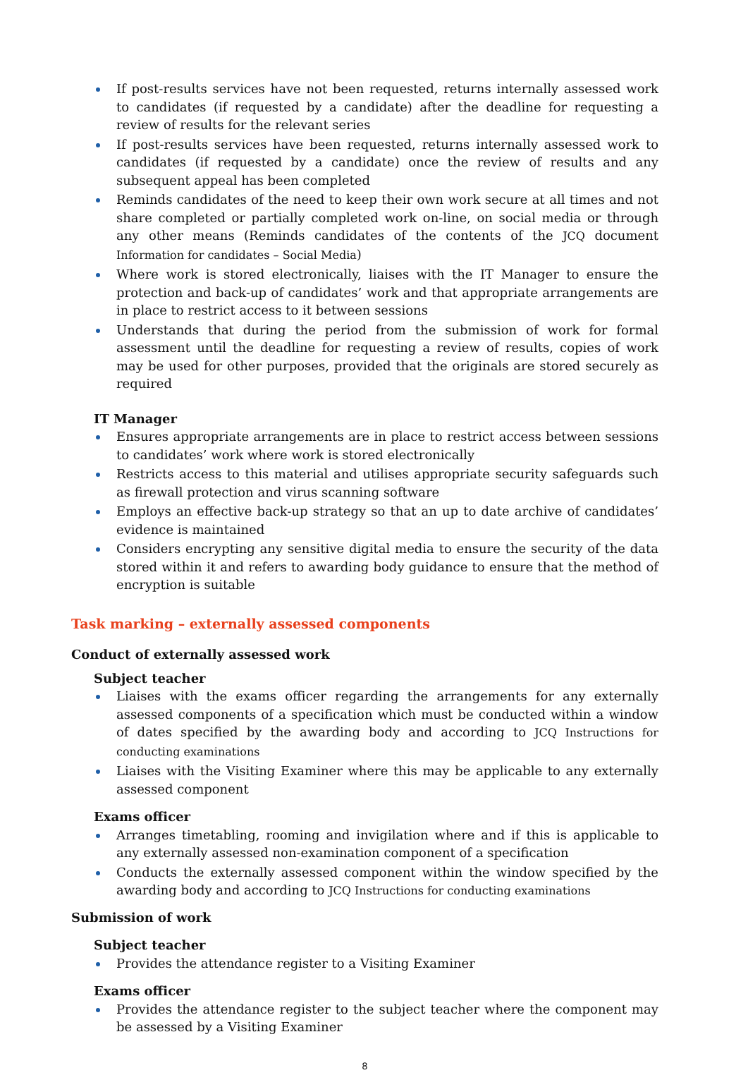If post-results services have not been requested, returns internally assessed work to candidates (if requested by a candidate) after the deadline for requesting a review of results for the relevant series
If post-results services have been requested, returns internally assessed work to candidates (if requested by a candidate) once the review of results and any subsequent appeal has been completed
Reminds candidates of the need to keep their own work secure at all times and not share completed or partially completed work on-line, on social media or through any other means (Reminds candidates of the contents of the JCQ document Information for candidates – Social Media)
Where work is stored electronically, liaises with the IT Manager to ensure the protection and back-up of candidates’ work and that appropriate arrangements are in place to restrict access to it between sessions
Understands that during the period from the submission of work for formal assessment until the deadline for requesting a review of results, copies of work may be used for other purposes, provided that the originals are stored securely as required
IT Manager
Ensures appropriate arrangements are in place to restrict access between sessions to candidates’ work where work is stored electronically
Restricts access to this material and utilises appropriate security safeguards such as firewall protection and virus scanning software
Employs an effective back-up strategy so that an up to date archive of candidates’ evidence is maintained
Considers encrypting any sensitive digital media to ensure the security of the data stored within it and refers to awarding body guidance to ensure that the method of encryption is suitable
Task marking – externally assessed components
Conduct of externally assessed work
Subject teacher
Liaises with the exams officer regarding the arrangements for any externally assessed components of a specification which must be conducted within a window of dates specified by the awarding body and according to JCQ Instructions for conducting examinations
Liaises with the Visiting Examiner where this may be applicable to any externally assessed component
Exams officer
Arranges timetabling, rooming and invigilation where and if this is applicable to any externally assessed non-examination component of a specification
Conducts the externally assessed component within the window specified by the awarding body and according to JCQ Instructions for conducting examinations
Submission of work
Subject teacher
Provides the attendance register to a Visiting Examiner
Exams officer
Provides the attendance register to the subject teacher where the component may be assessed by a Visiting Examiner
8